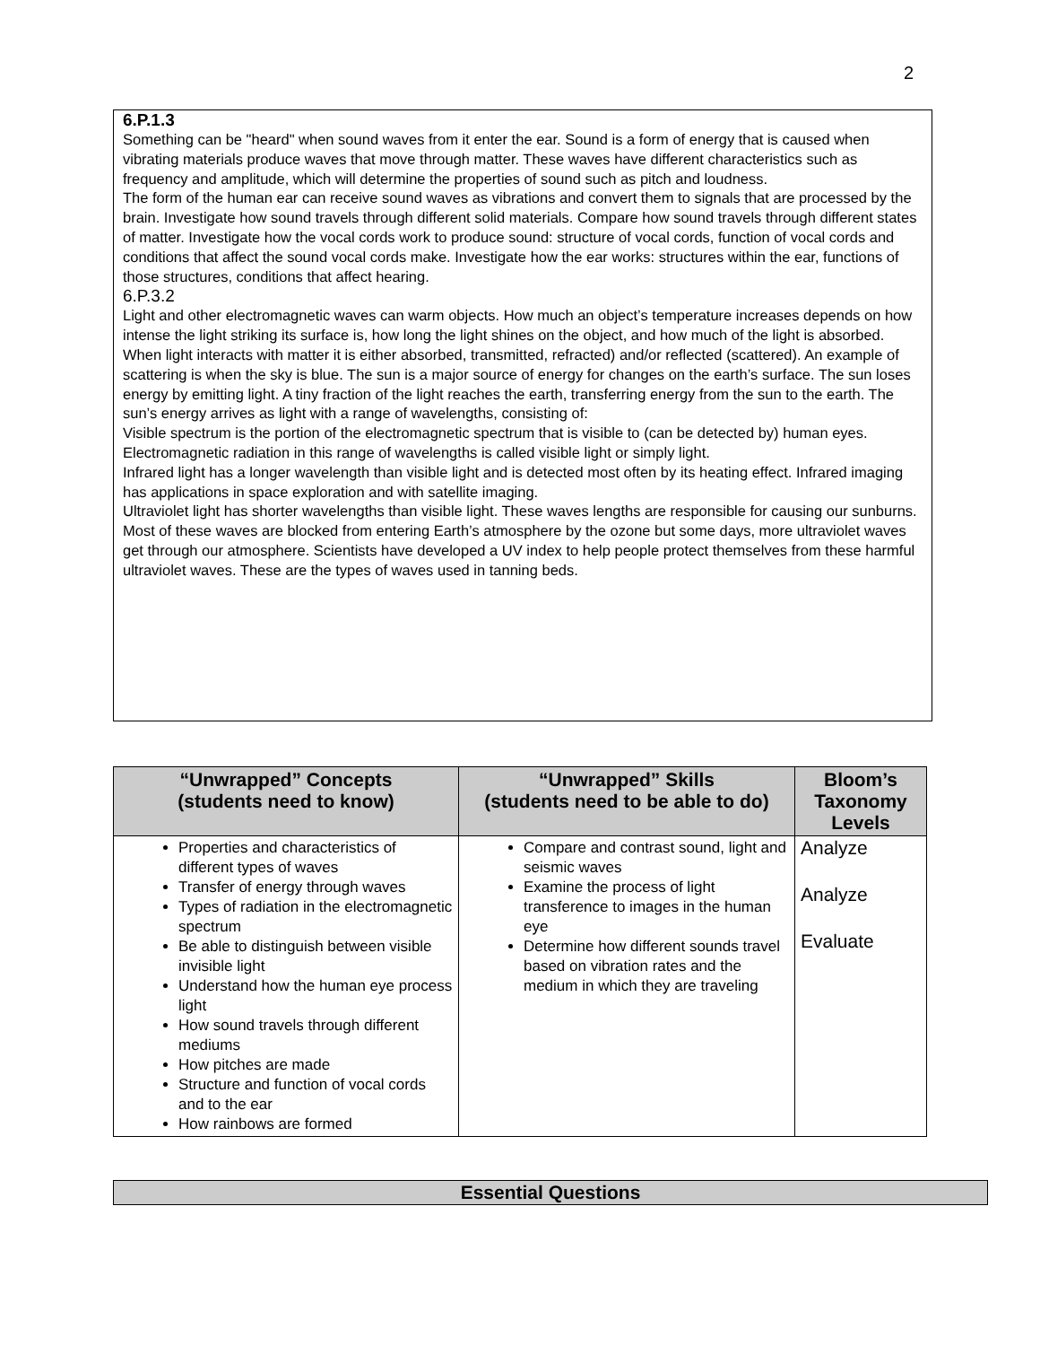2
6.P.1.3
Something can be "heard" when sound waves from it enter the ear. Sound is a form of energy that is caused when vibrating materials produce waves that move through matter. These waves have different characteristics such as frequency and amplitude, which will determine the properties of sound such as pitch and loudness.
The form of the human ear can receive sound waves as vibrations and convert them to signals that are processed by the brain. Investigate how sound travels through different solid materials. Compare how sound travels through different states of matter. Investigate how the vocal cords work to produce sound: structure of vocal cords, function of vocal cords and conditions that affect the sound vocal cords make. Investigate how the ear works: structures within the ear, functions of those structures, conditions that affect hearing.
6.P.3.2
Light and other electromagnetic waves can warm objects. How much an object’s temperature increases depends on how intense the light striking its surface is, how long the light shines on the object, and how much of the light is absorbed. When light interacts with matter it is either absorbed, transmitted, refracted) and/or reflected (scattered). An example of scattering is when the sky is blue. The sun is a major source of energy for changes on the earth’s surface. The sun loses energy by emitting light. A tiny fraction of the light reaches the earth, transferring energy from the sun to the earth. The sun’s energy arrives as light with a range of wavelengths, consisting of:
Visible spectrum is the portion of the electromagnetic spectrum that is visible to (can be detected by) human eyes. Electromagnetic radiation in this range of wavelengths is called visible light or simply light.
Infrared light has a longer wavelength than visible light and is detected most often by its heating effect. Infrared imaging has applications in space exploration and with satellite imaging.
Ultraviolet light has shorter wavelengths than visible light. These waves lengths are responsible for causing our sunburns. Most of these waves are blocked from entering Earth’s atmosphere by the ozone but some days, more ultraviolet waves get through our atmosphere. Scientists have developed a UV index to help people protect themselves from these harmful ultraviolet waves. These are the types of waves used in tanning beds.
| “Unwrapped” Concepts (students need to know) | “Unwrapped” Skills (students need to be able to do) | Bloom’s Taxonomy Levels |
| --- | --- | --- |
| Properties and characteristics of different types of waves Transfer of energy through waves Types of radiation in the electromagnetic spectrum Be able to distinguish between visible invisible light Understand how the human eye process light How sound travels through different mediums How pitches are made Structure and function of vocal cords and to the ear How rainbows are formed | Compare and contrast sound, light and seismic waves Examine the process of light transference to images in the human eye Determine how different sounds travel based on vibration rates and the medium in which they are traveling | Analyze Analyze Evaluate |
Essential Questions